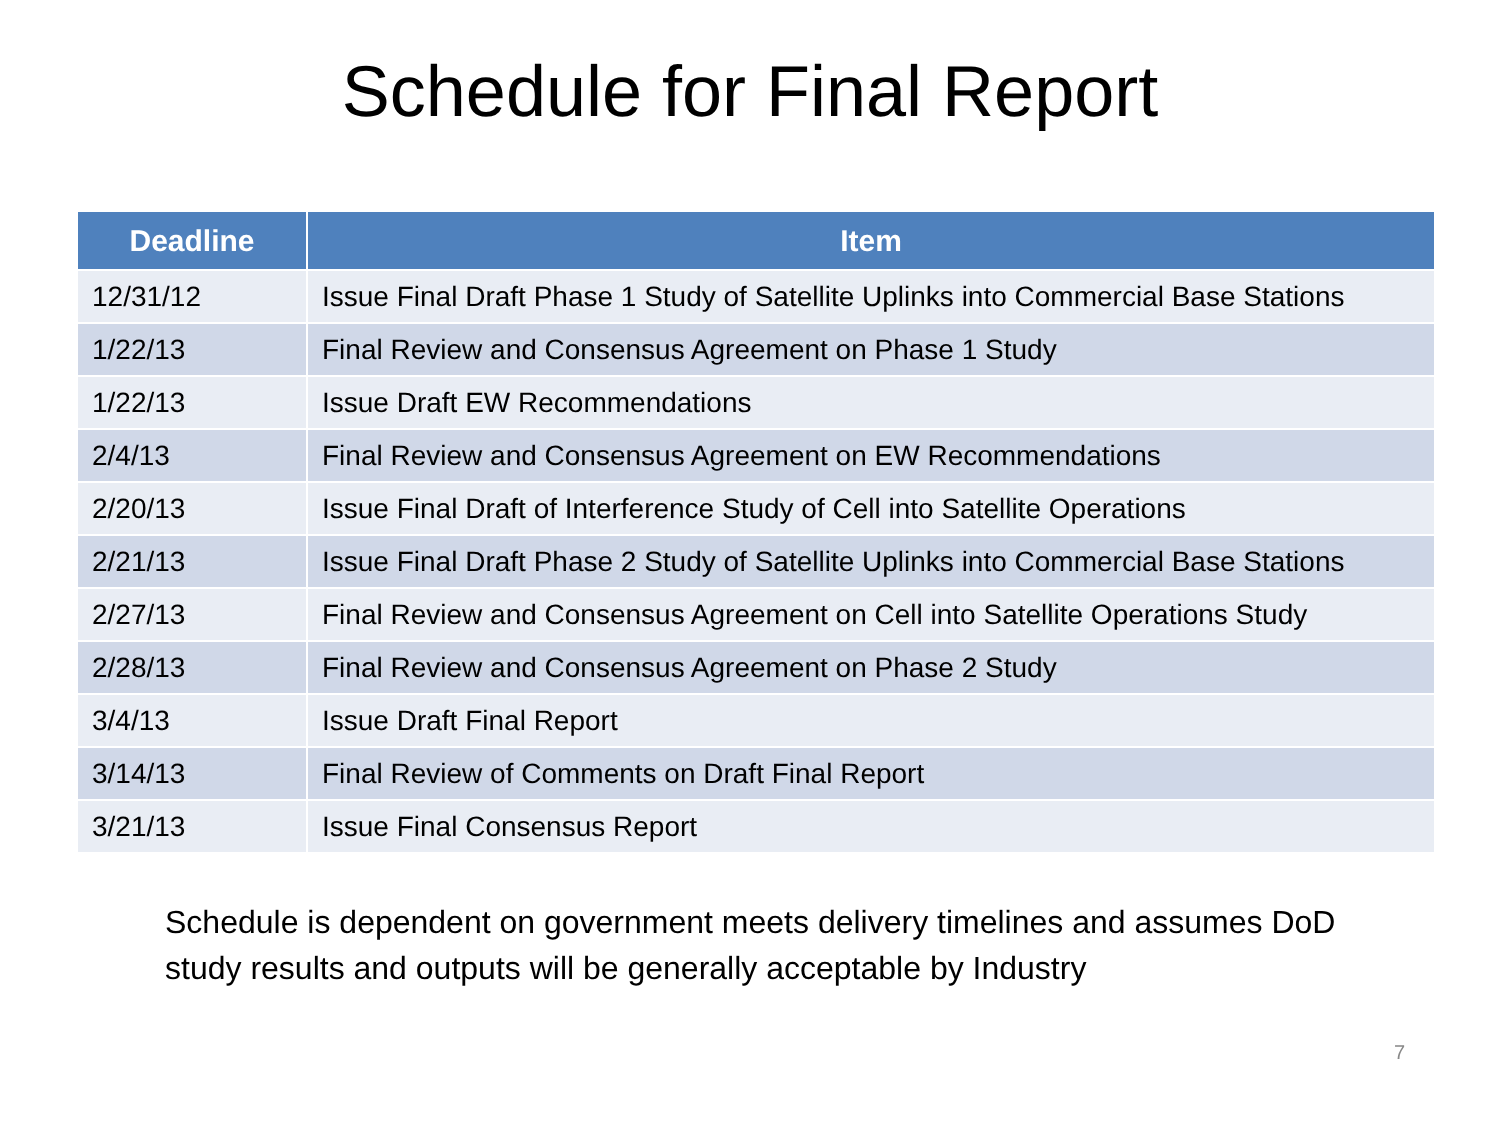Schedule for Final Report
| Deadline | Item |
| --- | --- |
| 12/31/12 | Issue Final Draft Phase 1 Study of Satellite Uplinks into Commercial Base Stations |
| 1/22/13 | Final Review and Consensus Agreement on Phase 1 Study |
| 1/22/13 | Issue Draft EW Recommendations |
| 2/4/13 | Final Review and Consensus Agreement on EW Recommendations |
| 2/20/13 | Issue Final Draft of Interference Study of Cell into Satellite Operations |
| 2/21/13 | Issue Final Draft Phase 2 Study of Satellite Uplinks into Commercial Base Stations |
| 2/27/13 | Final Review and Consensus Agreement on Cell into Satellite Operations Study |
| 2/28/13 | Final Review and Consensus Agreement on Phase 2 Study |
| 3/4/13 | Issue Draft Final Report |
| 3/14/13 | Final Review of Comments on Draft Final Report |
| 3/21/13 | Issue Final Consensus Report |
Schedule is dependent on government meets delivery timelines and assumes DoD study results and outputs will be generally acceptable by Industry
7